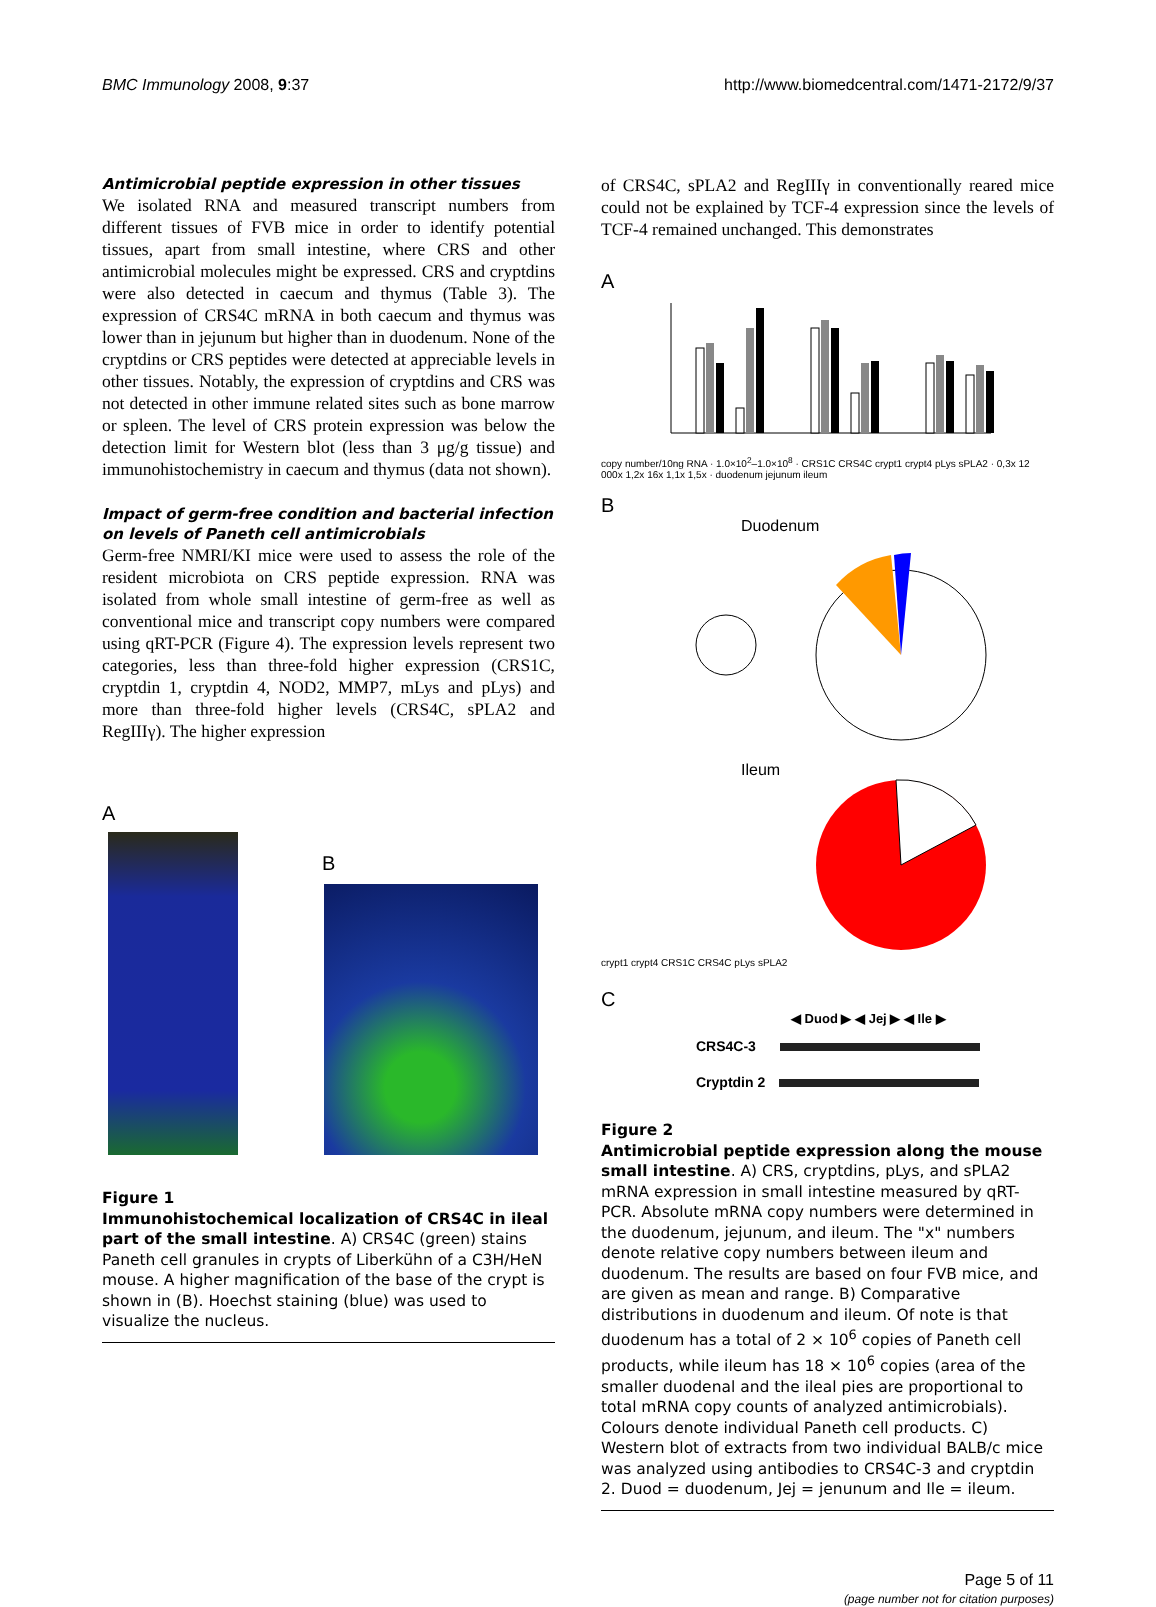BMC Immunology 2008, 9:37 http://www.biomedcentral.com/1471-2172/9/37
Antimicrobial peptide expression in other tissues
We isolated RNA and measured transcript numbers from different tissues of FVB mice in order to identify potential tissues, apart from small intestine, where CRS and other antimicrobial molecules might be expressed. CRS and cryptdins were also detected in caecum and thymus (Table 3). The expression of CRS4C mRNA in both caecum and thymus was lower than in jejunum but higher than in duodenum. None of the cryptdins or CRS peptides were detected at appreciable levels in other tissues. Notably, the expression of cryptdins and CRS was not detected in other immune related sites such as bone marrow or spleen. The level of CRS protein expression was below the detection limit for Western blot (less than 3 μg/g tissue) and immunohistochemistry in caecum and thymus (data not shown).
Impact of germ-free condition and bacterial infection on levels of Paneth cell antimicrobials
Germ-free NMRI/KI mice were used to assess the role of the resident microbiota on CRS peptide expression. RNA was isolated from whole small intestine of germ-free as well as conventional mice and transcript copy numbers were compared using qRT-PCR (Figure 4). The expression levels represent two categories, less than three-fold higher expression (CRS1C, cryptdin 1, cryptdin 4, NOD2, MMP7, mLys and pLys) and more than three-fold higher levels (CRS4C, sPLA2 and RegIIIγ). The higher expression
A
B
Figure 1
Immunohistochemical localization of CRS4C in ileal part of the small intestine. A) CRS4C (green) stains Paneth cell granules in crypts of Liberkühn of a C3H/HeN mouse. A higher magnification of the base of the crypt is shown in (B). Hoechst staining (blue) was used to visualize the nucleus.
of CRS4C, sPLA2 and RegIIIγ in conventionally reared mice could not be explained by TCF-4 expression since the levels of TCF-4 remained unchanged. This demonstrates
A
copy number/10ng RNA · 1.0×10<sup>2</sup>–1.0×10<sup>8</sup> · CRS1C CRS4C crypt1 crypt4 pLys sPLA2 · 0,3x 12 000x 1,2x 16x 1,1x 1,5x · duodenum jejunum ileum
B
Duodenum
Ileum
crypt1 crypt4 CRS1C CRS4C pLys sPLA2
C
◀ Duod ▶ ◀ Jej ▶ ◀ Ile ▶
CRS4C-3
Cryptdin 2
Figure 2
Antimicrobial peptide expression along the mouse small intestine. A) CRS, cryptdins, pLys, and sPLA2 mRNA expression in small intestine measured by qRT-PCR. Absolute mRNA copy numbers were determined in the duodenum, jejunum, and ileum. The "x" numbers denote relative copy numbers between ileum and duodenum. The results are based on four FVB mice, and are given as mean and range. B) Comparative distributions in duodenum and ileum. Of note is that duodenum has a total of 2 × 10<sup>6</sup> copies of Paneth cell products, while ileum has 18 × 10<sup>6</sup> copies (area of the smaller duodenal and the ileal pies are proportional to total mRNA copy counts of analyzed antimicrobials). Colours denote individual Paneth cell products. C) Western blot of extracts from two individual BALB/c mice was analyzed using antibodies to CRS4C-3 and cryptdin 2. Duod = duodenum, Jej = jenunum and Ile = ileum.
Page 5 of 11
(page number not for citation purposes)